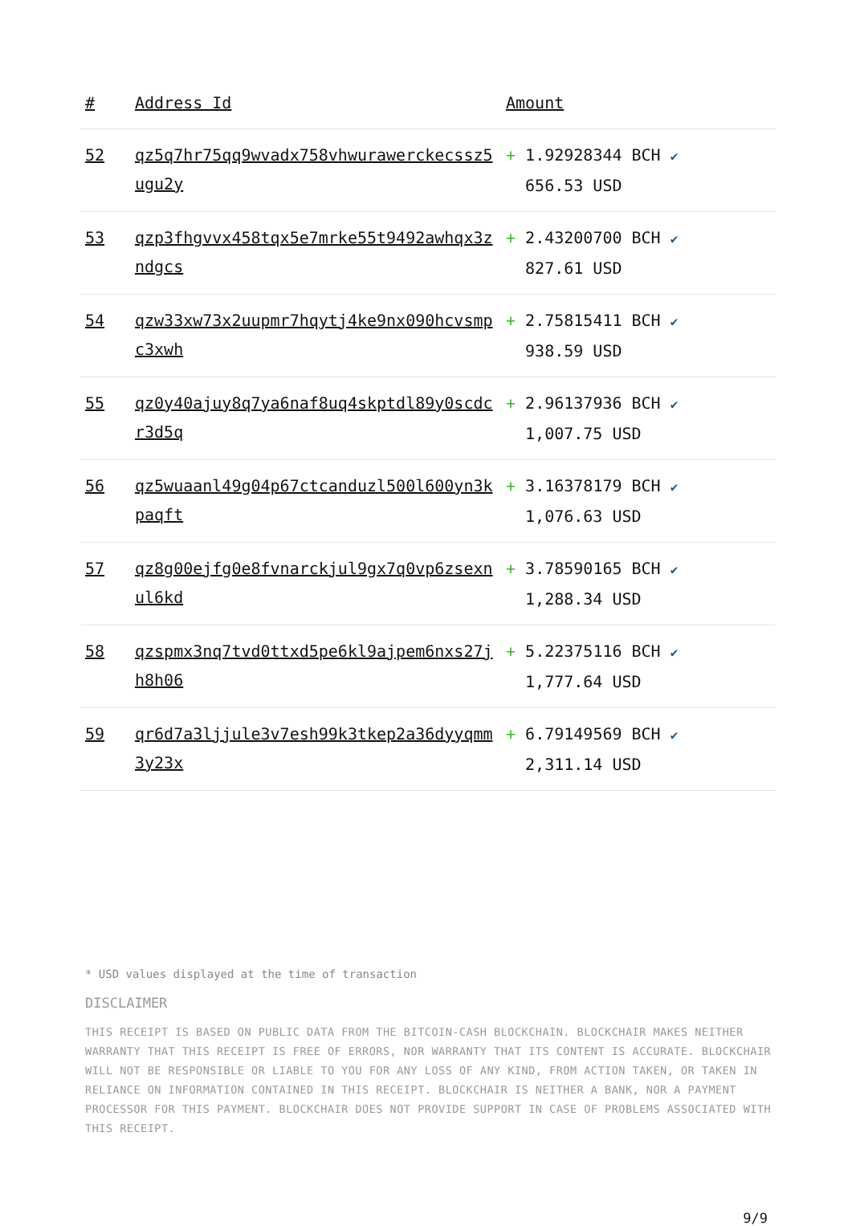| # | Address Id | Amount |
| --- | --- | --- |
| 52 | qz5q7hr75qq9wvadx758vhwurawerckecssz5ugu2y | + 1.92928344 BCH ✔ 656.53 USD |
| 53 | qzp3fhgvvx458tqx5e7mrke55t9492awhqx3zndgcs | + 2.43200700 BCH ✔ 827.61 USD |
| 54 | qzw33xw73x2uupmr7hqytj4ke9nx090hcvsmpc3xwh | + 2.75815411 BCH ✔ 938.59 USD |
| 55 | qz0y40ajuy8q7ya6naf8uq4skptdl89y0scdcr3d5q | + 2.96137936 BCH ✔ 1,007.75 USD |
| 56 | qz5wuaanl49g04p67ctcanduzl500l600yn3kpaqft | + 3.16378179 BCH ✔ 1,076.63 USD |
| 57 | qz8g00ejfg0e8fvnarckjul9gx7q0vp6zsexnul6kd | + 3.78590165 BCH ✔ 1,288.34 USD |
| 58 | qzspmx3nq7tvd0ttxd5pe6kl9ajpem6nxs27jh8h06 | + 5.22375116 BCH ✔ 1,777.64 USD |
| 59 | qr6d7a3ljjule3v7esh99k3tkep2a36dyyqmm3y23x | + 6.79149569 BCH ✔ 2,311.14 USD |
* USD values displayed at the time of transaction
DISCLAIMER
THIS RECEIPT IS BASED ON PUBLIC DATA FROM THE BITCOIN-CASH BLOCKCHAIN. BLOCKCHAIR MAKES NEITHER WARRANTY THAT THIS RECEIPT IS FREE OF ERRORS, NOR WARRANTY THAT ITS CONTENT IS ACCURATE. BLOCKCHAIR WILL NOT BE RESPONSIBLE OR LIABLE TO YOU FOR ANY LOSS OF ANY KIND, FROM ACTION TAKEN, OR TAKEN IN RELIANCE ON INFORMATION CONTAINED IN THIS RECEIPT. BLOCKCHAIR IS NEITHER A BANK, NOR A PAYMENT PROCESSOR FOR THIS PAYMENT. BLOCKCHAIR DOES NOT PROVIDE SUPPORT IN CASE OF PROBLEMS ASSOCIATED WITH THIS RECEIPT.
9/9